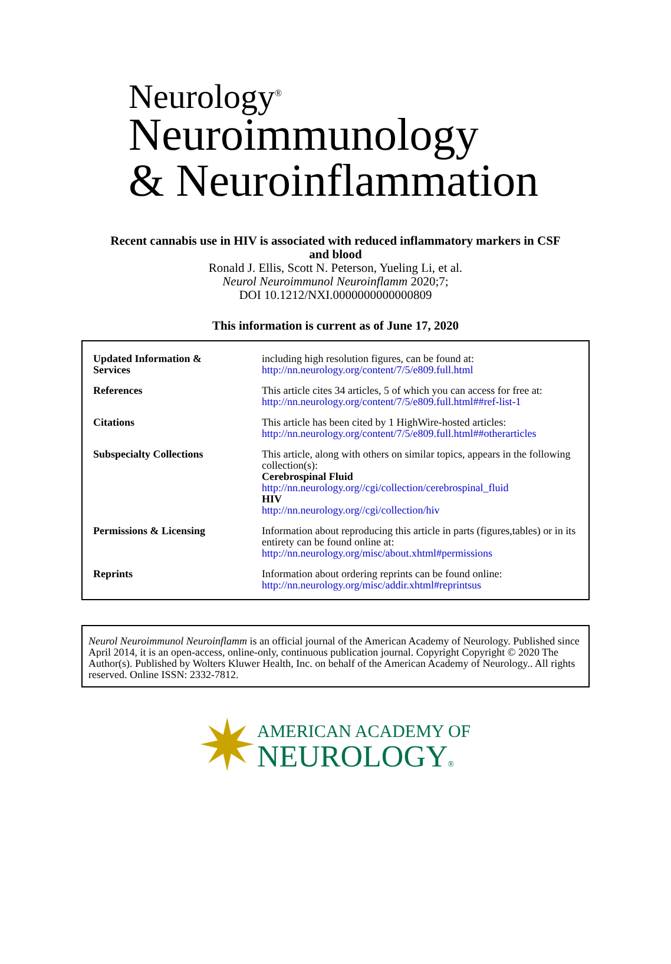Neurology<sup>®</sup>
Neuroimmunology
& Neuroinflammation
Recent cannabis use in HIV is associated with reduced inflammatory markers in CSF
and blood
Ronald J. Ellis, Scott N. Peterson, Yueling Li, et al.
Neurol Neuroimmunol Neuroinflamm 2020;7;
DOI 10.1212/NXI.0000000000000809
This information is current as of June 17, 2020
| Updated Information & Services | including high resolution figures, can be found at: http://nn.neurology.org/content/7/5/e809.full.html |
| References | This article cites 34 articles, 5 of which you can access for free at: http://nn.neurology.org/content/7/5/e809.full.html##ref-list-1 |
| Citations | This article has been cited by 1 HighWire-hosted articles: http://nn.neurology.org/content/7/5/e809.full.html##otherarticles |
| Subspecialty Collections | This article, along with others on similar topics, appears in the following collection(s): Cerebrospinal Fluid http://nn.neurology.org//cgi/collection/cerebrospinal_fluid HIV http://nn.neurology.org//cgi/collection/hiv |
| Permissions & Licensing | Information about reproducing this article in parts (figures,tables) or in its entirety can be found online at: http://nn.neurology.org/misc/about.xhtml#permissions |
| Reprints | Information about ordering reprints can be found online: http://nn.neurology.org/misc/addir.xhtml#reprintsus |
Neurol Neuroimmunol Neuroinflamm is an official journal of the American Academy of Neurology. Published since April 2014, it is an open-access, online-only, continuous publication journal. Copyright Copyright © 2020 The Author(s). Published by Wolters Kluwer Health, Inc. on behalf of the American Academy of Neurology.. All rights reserved. Online ISSN: 2332-7812.
✷
AMERICAN ACADEMY OF
NEUROLOGY®